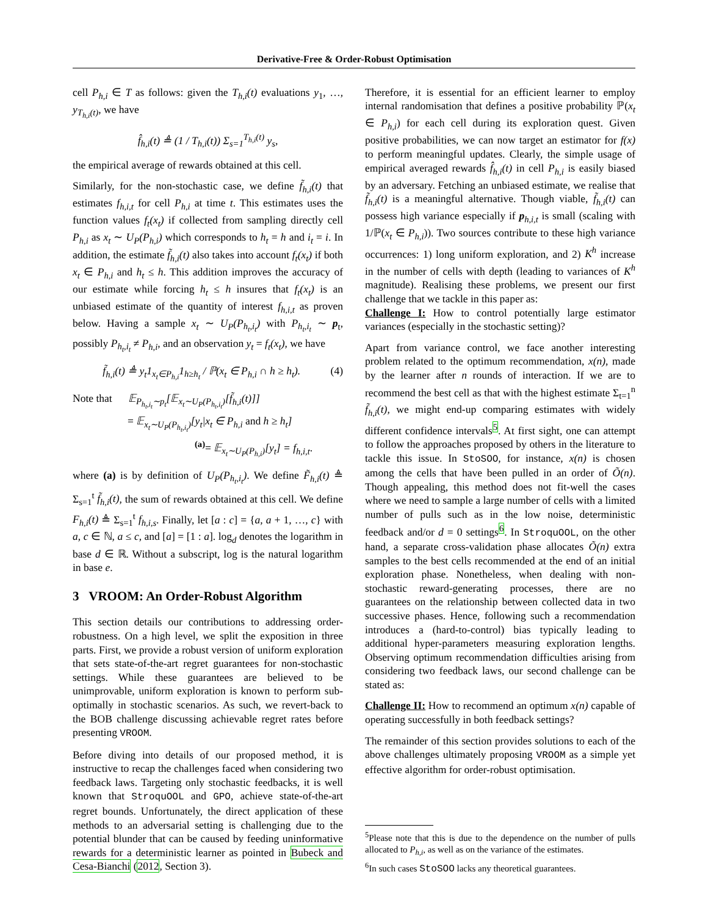Derivative-Free & Order-Robust Optimisation
cell P<sub>h,i</sub> ∈ T as follows: given the T<sub>h,i</sub>(t) evaluations y<sub>1</sub>, …, y<sub>T<sub>h,i</sub>(t)</sub>, we have
f̂<sub>h,i</sub>(t) ≜ (1 / T<sub>h,i</sub>(t)) Σ<sub>s=1</sub><sup>T<sub>h,i</sub>(t)</sup> y<sub>s</sub>,
the empirical average of rewards obtained at this cell.
Similarly, for the non-stochastic case, we define f̃<sub>h,i</sub>(t) that estimates f<sub>h,i,t</sub> for cell P<sub>h,i</sub> at time t. This estimates uses the function values f<sub>t</sub>(x<sub>t</sub>) if collected from sampling directly cell P<sub>h,i</sub> as x<sub>t</sub> ∼ U<sub>P</sub>(P<sub>h,i</sub>) which corresponds to h<sub>t</sub> = h and i<sub>t</sub> = i. In addition, the estimate f̃<sub>h,i</sub>(t) also takes into account f<sub>t</sub>(x<sub>t</sub>) if both x<sub>t</sub> ∈ P<sub>h,i</sub> and h<sub>t</sub> ≤ h. This addition improves the accuracy of our estimate while forcing h<sub>t</sub> ≤ h insures that f<sub>t</sub>(x<sub>t</sub>) is an unbiased estimate of the quantity of interest f<sub>h,i,t</sub> as proven below. Having a sample x<sub>t</sub> ∼ U<sub>P</sub>(P<sub>h<sub>t</sub>,i<sub>t</sub></sub>) with P<sub>h<sub>t</sub>,i<sub>t</sub></sub> ∼ p<sub>t</sub>, possibly P<sub>h<sub>t</sub>,i<sub>t</sub></sub> ≠ P<sub>h,i</sub>, and an observation y<sub>t</sub> = f<sub>t</sub>(x<sub>t</sub>), we have
f̃<sub>h,i</sub>(t) ≜ y<sub>t</sub>1<sub>x<sub>t</sub>∈P<sub>h,i</sub></sub>1<sub>h≥h<sub>t</sub></sub> / ℙ(x<sub>t</sub> ∈ P<sub>h,i</sub> ∩ h ≥ h<sub>t</sub>). (4)
Note that 𝔼<sub>P<sub>h<sub>t</sub>,i<sub>t</sub></sub>∼p<sub>t</sub></sub>[𝔼<sub>x<sub>t</sub>∼U<sub>P</sub>(P<sub>h<sub>t</sub>,i<sub>t</sub></sub>)</sub>[f̃<sub>h,i</sub>(t)]]
= 𝔼<sub>x<sub>t</sub>∼U<sub>P</sub>(P<sub>h<sub>t</sub>,i<sub>t</sub></sub>)</sub>[y<sub>t</sub>|x<sub>t</sub> ∈ P<sub>h,i</sub> and h ≥ h<sub>t</sub>]
<sup>(a)</sup>= 𝔼<sub>x<sub>t</sub>∼U<sub>P</sub>(P<sub>h,i</sub>)</sub>[y<sub>t</sub>] = f<sub>h,i,t</sub>.
where (a) is by definition of U<sub>P</sub>(P<sub>h<sub>t</sub>,i<sub>t</sub></sub>). We define F̃<sub>h,i</sub>(t) ≜ Σ<sub>s=1</sub><sup>t</sup> f̃<sub>h,i</sub>(t), the sum of rewards obtained at this cell. We define F<sub>h,i</sub>(t) ≜ Σ<sub>s=1</sub><sup>t</sup> f<sub>h,i,s</sub>. Finally, let [a : c] = {a, a + 1, …, c} with a, c ∈ ℕ, a ≤ c, and [a] = [1 : a]. log<sub>d</sub> denotes the logarithm in base d ∈ ℝ. Without a subscript, log is the natural logarithm in base e.
3 VROOM: An Order-Robust Algorithm
This section details our contributions to addressing order-robustness. On a high level, we split the exposition in three parts. First, we provide a robust version of uniform exploration that sets state-of-the-art regret guarantees for non-stochastic settings. While these guarantees are believed to be unimprovable, uniform exploration is known to perform sub-optimally in stochastic scenarios. As such, we revert-back to the BOB challenge discussing achievable regret rates before presenting VROOM.
Before diving into details of our proposed method, it is instructive to recap the challenges faced when considering two feedback laws. Targeting only stochastic feedbacks, it is well known that StroquOOL and GPO, achieve state-of-the-art regret bounds. Unfortunately, the direct application of these methods to an adversarial setting is challenging due to the potential blunder that can be caused by feeding uninformative rewards for a deterministic learner as pointed in Bubeck and Cesa-Bianchi (2012, Section 3).
Therefore, it is essential for an efficient learner to employ internal randomisation that defines a positive probability ℙ(x<sub>t</sub> ∈ P<sub>h,i</sub>) for each cell during its exploration quest. Given positive probabilities, we can now target an estimator for f(x) to perform meaningful updates. Clearly, the simple usage of empirical averaged rewards f̂<sub>h,i</sub>(t) in cell P<sub>h,i</sub> is easily biased by an adversary. Fetching an unbiased estimate, we realise that f̃<sub>h,i</sub>(t) is a meaningful alternative. Though viable, f̃<sub>h,i</sub>(t) can possess high variance especially if p<sub>h,i,t</sub> is small (scaling with 1/ℙ(x<sub>t</sub> ∈ P<sub>h,i</sub>)). Two sources contribute to these high variance occurrences: 1) long uniform exploration, and 2) K<sup>h</sup> increase in the number of cells with depth (leading to variances of K<sup>h</sup> magnitude). Realising these problems, we present our first challenge that we tackle in this paper as:
Challenge I: How to control potentially large estimator variances (especially in the stochastic setting)?
Apart from variance control, we face another interesting problem related to the optimum recommendation, x(n), made by the learner after n rounds of interaction. If we are to recommend the best cell as that with the highest estimate Σ<sub>t=1</sub><sup>n</sup> f̃<sub>h,i</sub>(t), we might end-up comparing estimates with widely different confidence intervals<sup>5</sup>. At first sight, one can attempt to follow the approaches proposed by others in the literature to tackle this issue. In StoSOO, for instance, x(n) is chosen among the cells that have been pulled in an order of Õ(n). Though appealing, this method does not fit-well the cases where we need to sample a large number of cells with a limited number of pulls such as in the low noise, deterministic feedback and/or d = 0 settings<sup>6</sup>. In StroquOOL, on the other hand, a separate cross-validation phase allocates Õ(n) extra samples to the best cells recommended at the end of an initial exploration phase. Nonetheless, when dealing with non-stochastic reward-generating processes, there are no guarantees on the relationship between collected data in two successive phases. Hence, following such a recommendation introduces a (hard-to-control) bias typically leading to additional hyper-parameters measuring exploration lengths. Observing optimum recommendation difficulties arising from considering two feedback laws, our second challenge can be stated as:
Challenge II: How to recommend an optimum x(n) capable of operating successfully in both feedback settings?
The remainder of this section provides solutions to each of the above challenges ultimately proposing VROOM as a simple yet effective algorithm for order-robust optimisation.
<sup>5</sup> Please note that this is due to the dependence on the number of pulls allocated to P<sub>h,i</sub>, as well as on the variance of the estimates.
<sup>6</sup> In such cases StoSOO lacks any theoretical guarantees.